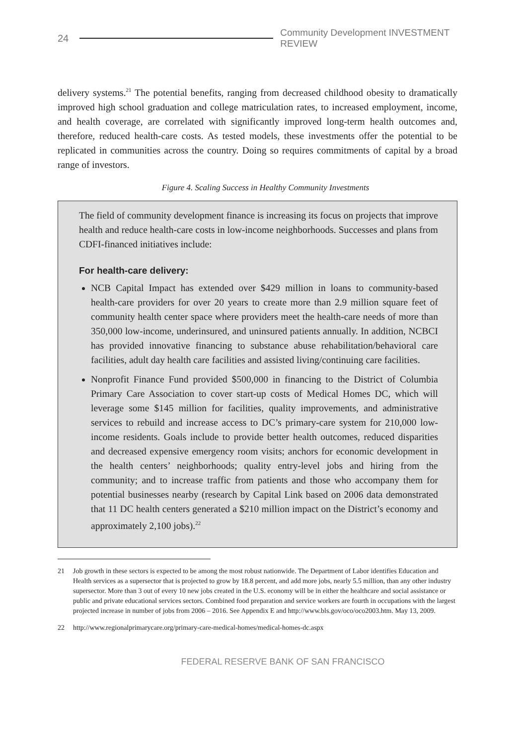24
Community Development INVESTMENT REVIEW
delivery systems.<sup>21</sup> The potential benefits, ranging from decreased childhood obesity to dramatically improved high school graduation and college matriculation rates, to increased employment, income, and health coverage, are correlated with significantly improved long-term health outcomes and, therefore, reduced health-care costs. As tested models, these investments offer the potential to be replicated in communities across the country. Doing so requires commitments of capital by a broad range of investors.
Figure 4. Scaling Success in Healthy Community Investments
The field of community development finance is increasing its focus on projects that improve health and reduce health-care costs in low-income neighborhoods. Successes and plans from CDFI-financed initiatives include:
For health-care delivery:
NCB Capital Impact has extended over $429 million in loans to community-based health-care providers for over 20 years to create more than 2.9 million square feet of community health center space where providers meet the health-care needs of more than 350,000 low-income, underinsured, and uninsured patients annually. In addition, NCBCI has provided innovative financing to substance abuse rehabilitation/behavioral care facilities, adult day health care facilities and assisted living/continuing care facilities.
Nonprofit Finance Fund provided $500,000 in financing to the District of Columbia Primary Care Association to cover start-up costs of Medical Homes DC, which will leverage some $145 million for facilities, quality improvements, and administrative services to rebuild and increase access to DC’s primary-care system for 210,000 low-income residents. Goals include to provide better health outcomes, reduced disparities and decreased expensive emergency room visits; anchors for economic development in the health centers’ neighborhoods; quality entry-level jobs and hiring from the community; and to increase traffic from patients and those who accompany them for potential businesses nearby (research by Capital Link based on 2006 data demonstrated that 11 DC health centers generated a $210 million impact on the District’s economy and approximately 2,100 jobs).<sup>22</sup>
21 Job growth in these sectors is expected to be among the most robust nationwide. The Department of Labor identifies Education and Health services as a supersector that is projected to grow by 18.8 percent, and add more jobs, nearly 5.5 million, than any other industry supersector. More than 3 out of every 10 new jobs created in the U.S. economy will be in either the healthcare and social assistance or public and private educational services sectors. Combined food preparation and service workers are fourth in occupations with the largest projected increase in number of jobs from 2006 – 2016. See Appendix E and http://www.bls.gov/oco/oco2003.htm. May 13, 2009.
22 http://www.regionalprimarycare.org/primary-care-medical-homes/medical-homes-dc.aspx
FEDERAL RESERVE BANK OF SAN FRANCISCO